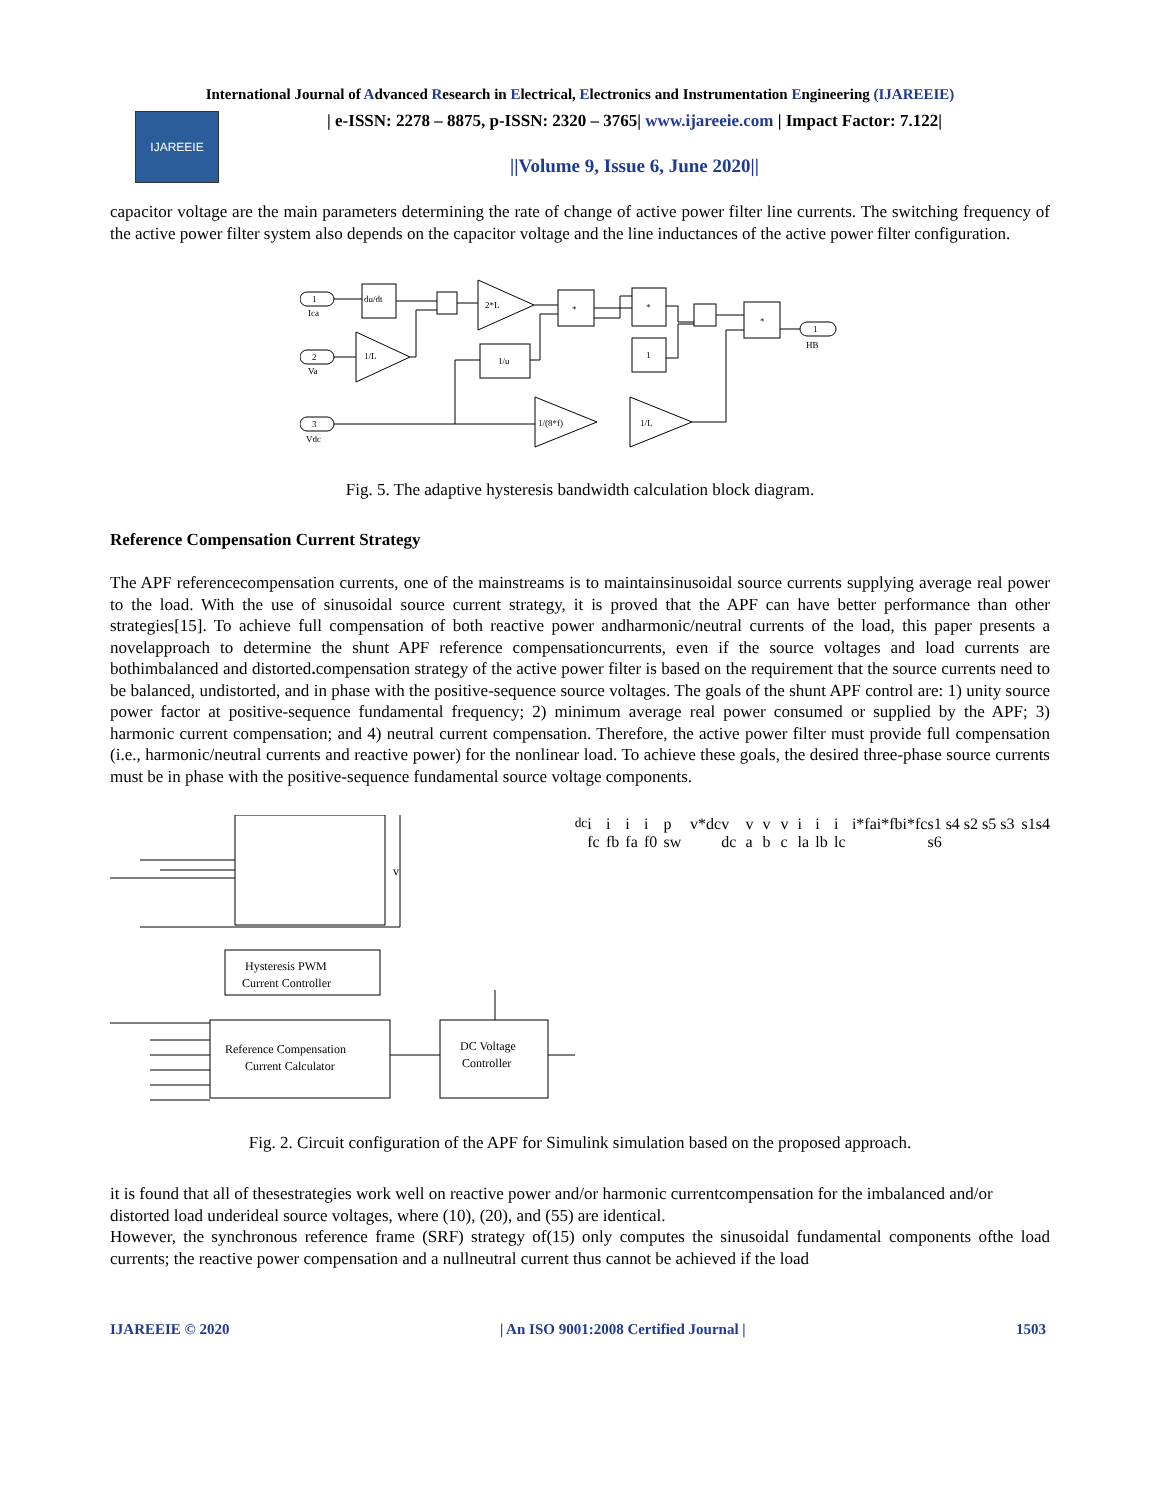International Journal of Advanced Research in Electrical, Electronics and Instrumentation Engineering (IJAREEIE)
IJAREEIE
| e-ISSN: 2278 – 8875, p-ISSN: 2320 – 3765| www.ijareeie.com | Impact Factor: 7.122|
||Volume 9, Issue 6, June 2020||
capacitor voltage are the main parameters determining the rate of change of active power filter line currents. The switching frequency of the active power filter system also depends on the capacitor voltage and the line inductances of the active power filter configuration.
1
Ica
2
Va
3
Vdc
du/dt
2*L
1/L
*
1/u
*
1
*
1/(8*f)
1/L
1
HB
Fig. 5. The adaptive hysteresis bandwidth calculation block diagram.
Reference Compensation Current Strategy
The APF referencecompensation currents, one of the mainstreams is to maintainsinusoidal source currents supplying average real power to the load. With the use of sinusoidal source current strategy, it is proved that the APF can have better performance than other strategies[15]. To achieve full compensation of both reactive power andharmonic/neutral currents of the load, this paper presents a novelapproach to determine the shunt APF reference compensationcurrents, even if the source voltages and load currents are bothimbalanced and distorted. compensation strategy of the active power filter is based on the requirement that the source currents need to be balanced, undistorted, and in phase with the positive-sequence source voltages. The goals of the shunt APF control are: 1) unity source power factor at positive-sequence fundamental frequency; 2) minimum average real power consumed or supplied by the APF; 3) harmonic current compensation; and 4) neutral current compensation. Therefore, the active power filter must provide full compensation (i.e., harmonic/neutral currents and reactive power) for the nonlinear load. To achieve these goals, the desired three-phase source currents must be in phase with the positive-sequence fundamental source voltage components.
Hysteresis PWM
Current Controller
Reference Compensation
Current Calculator
DC Voltage
Controller
vdc
i fc
i fb
i fa
i f0
p sw
v*dc
v dc
v a
v b
v c
i la
i lb
i lc
i*fa
i*fb
i*fc
s1 s4 s2 s5 s3 s6
s1
s4
Fig. 2. Circuit configuration of the APF for Simulink simulation based on the proposed approach.
it is found that all of thesestrategies work well on reactive power and/or harmonic currentcompensation for the imbalanced and/or distorted load underideal source voltages, where (10), (20), and (55) are identical.
However, the synchronous reference frame (SRF) strategy of(15) only computes the sinusoidal fundamental components ofthe load currents; the reactive power compensation and a nullneutral current thus cannot be achieved if the load
IJAREEIE © 2020 | An ISO 9001:2008 Certified Journal | 1503